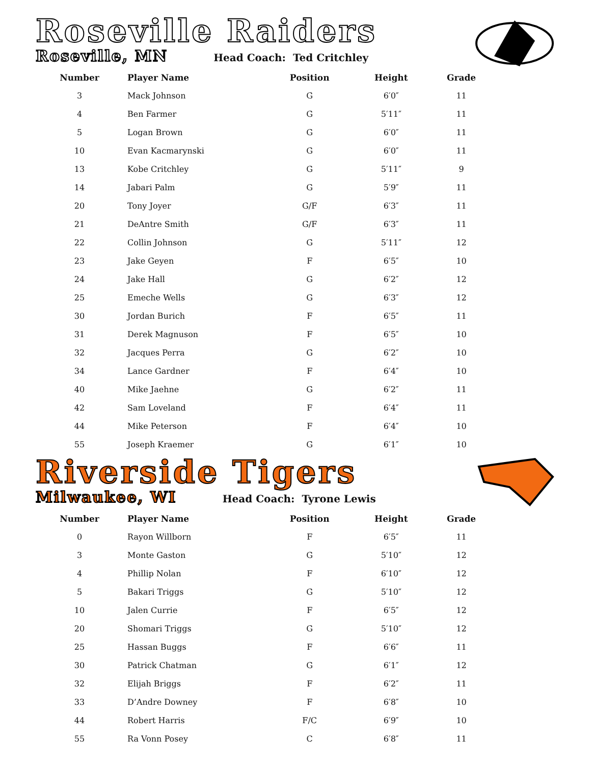Roseville Raiders
Roseville, MN Head Coach: Ted Critchley
| Number | Player Name | Position | Height | Grade |
| --- | --- | --- | --- | --- |
| 3 | Mack Johnson | G | 6′0″ | 11 |
| 4 | Ben Farmer | G | 5′11″ | 11 |
| 5 | Logan Brown | G | 6′0″ | 11 |
| 10 | Evan Kacmarynski | G | 6′0″ | 11 |
| 13 | Kobe Critchley | G | 5′11″ | 9 |
| 14 | Jabari Palm | G | 5′9″ | 11 |
| 20 | Tony Joyer | G/F | 6′3″ | 11 |
| 21 | DeAntre Smith | G/F | 6′3″ | 11 |
| 22 | Collin Johnson | G | 5′11″ | 12 |
| 23 | Jake Geyen | F | 6′5″ | 10 |
| 24 | Jake Hall | G | 6′2″ | 12 |
| 25 | Emeche Wells | G | 6′3″ | 12 |
| 30 | Jordan Burich | F | 6′5″ | 11 |
| 31 | Derek Magnuson | F | 6′5″ | 10 |
| 32 | Jacques Perra | G | 6′2″ | 10 |
| 34 | Lance Gardner | F | 6′4″ | 10 |
| 40 | Mike Jaehne | G | 6′2″ | 11 |
| 42 | Sam Loveland | F | 6′4″ | 11 |
| 44 | Mike Peterson | F | 6′4″ | 10 |
| 55 | Joseph Kraemer | G | 6′1″ | 10 |
Riverside Tigers
Milwaukee, WI Head Coach: Tyrone Lewis
| Number | Player Name | Position | Height | Grade |
| --- | --- | --- | --- | --- |
| 0 | Rayon Willborn | F | 6′5″ | 11 |
| 3 | Monte Gaston | G | 5′10″ | 12 |
| 4 | Phillip Nolan | F | 6′10″ | 12 |
| 5 | Bakari Triggs | G | 5′10″ | 12 |
| 10 | Jalen Currie | F | 6′5″ | 12 |
| 20 | Shomari Triggs | G | 5′10″ | 12 |
| 25 | Hassan Buggs | F | 6′6″ | 11 |
| 30 | Patrick Chatman | G | 6′1″ | 12 |
| 32 | Elijah Briggs | F | 6′2″ | 11 |
| 33 | D’Andre Downey | F | 6′8″ | 10 |
| 44 | Robert Harris | F/C | 6′9″ | 10 |
| 55 | Ra Vonn Posey | C | 6′8″ | 11 |